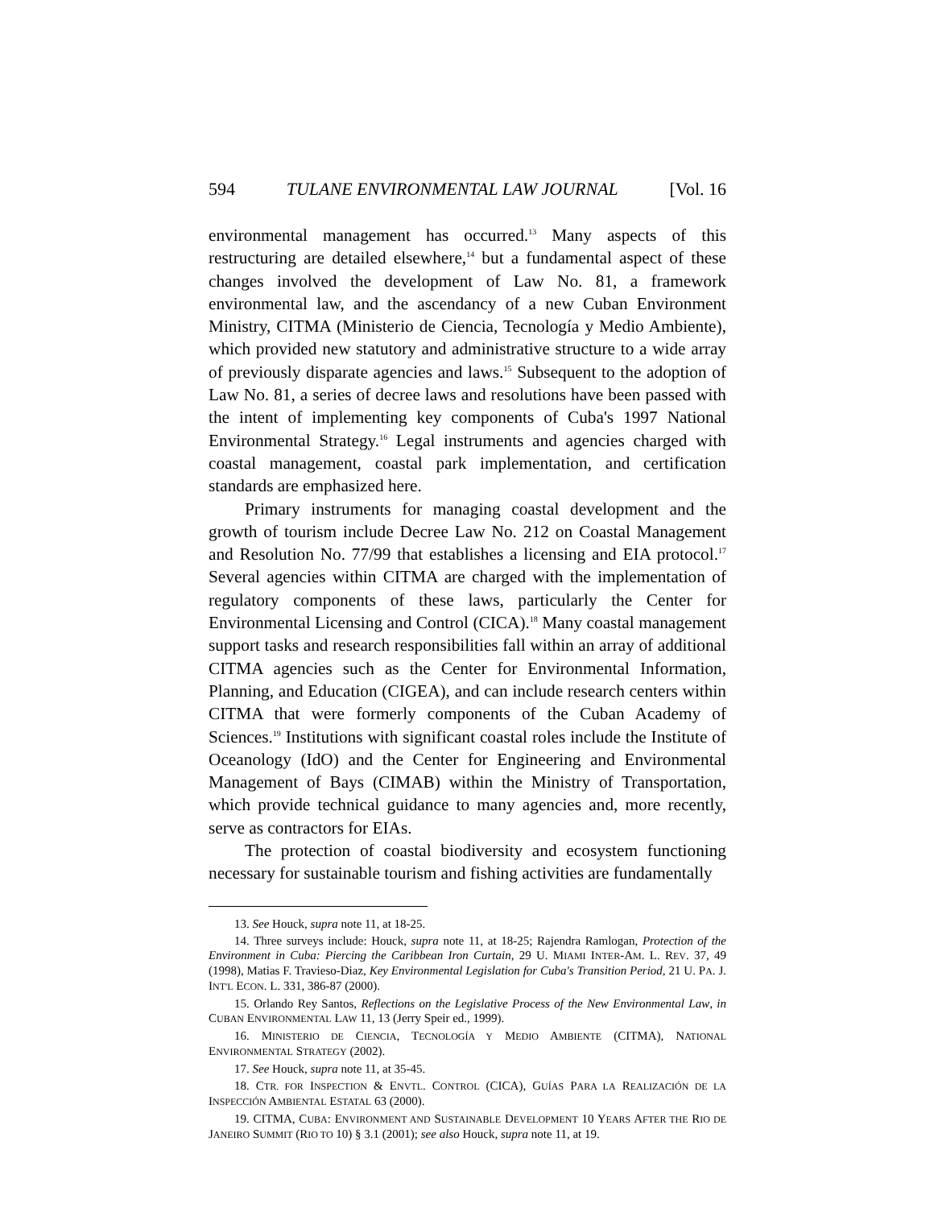594 TULANE ENVIRONMENTAL LAW JOURNAL [Vol. 16
environmental management has occurred.<sup>13</sup> Many aspects of this restructuring are detailed elsewhere,<sup>14</sup> but a fundamental aspect of these changes involved the development of Law No. 81, a framework environmental law, and the ascendancy of a new Cuban Environment Ministry, CITMA (Ministerio de Ciencia, Tecnología y Medio Ambiente), which provided new statutory and administrative structure to a wide array of previously disparate agencies and laws.<sup>15</sup> Subsequent to the adoption of Law No. 81, a series of decree laws and resolutions have been passed with the intent of implementing key components of Cuba's 1997 National Environmental Strategy.<sup>16</sup> Legal instruments and agencies charged with coastal management, coastal park implementation, and certification standards are emphasized here.
Primary instruments for managing coastal development and the growth of tourism include Decree Law No. 212 on Coastal Management and Resolution No. 77/99 that establishes a licensing and EIA protocol.<sup>17</sup> Several agencies within CITMA are charged with the implementation of regulatory components of these laws, particularly the Center for Environmental Licensing and Control (CICA).<sup>18</sup> Many coastal management support tasks and research responsibilities fall within an array of additional CITMA agencies such as the Center for Environmental Information, Planning, and Education (CIGEA), and can include research centers within CITMA that were formerly components of the Cuban Academy of Sciences.<sup>19</sup> Institutions with significant coastal roles include the Institute of Oceanology (IdO) and the Center for Engineering and Environmental Management of Bays (CIMAB) within the Ministry of Transportation, which provide technical guidance to many agencies and, more recently, serve as contractors for EIAs.
The protection of coastal biodiversity and ecosystem functioning necessary for sustainable tourism and fishing activities are fundamentally
13. See Houck, supra note 11, at 18-25.
14. Three surveys include: Houck, supra note 11, at 18-25; Rajendra Ramlogan, Protection of the Environment in Cuba: Piercing the Caribbean Iron Curtain, 29 U. MIAMI INTER-AM. L. REV. 37, 49 (1998), Matias F. Travieso-Diaz, Key Environmental Legislation for Cuba's Transition Period, 21 U. PA. J. INT'L ECON. L. 331, 386-87 (2000).
15. Orlando Rey Santos, Reflections on the Legislative Process of the New Environmental Law, in CUBAN ENVIRONMENTAL LAW 11, 13 (Jerry Speir ed., 1999).
16. MINISTERIO DE CIENCIA, TECNOLOGÍA Y MEDIO AMBIENTE (CITMA), NATIONAL ENVIRONMENTAL STRATEGY (2002).
17. See Houck, supra note 11, at 35-45.
18. CTR. FOR INSPECTION & ENVTL. CONTROL (CICA), GUÍAS PARA LA REALIZACIÓN DE LA INSPECCIÓN AMBIENTAL ESTATAL 63 (2000).
19. CITMA, CUBA: ENVIRONMENT AND SUSTAINABLE DEVELOPMENT 10 YEARS AFTER THE RIO DE JANEIRO SUMMIT (RIO TO 10) § 3.1 (2001); see also Houck, supra note 11, at 19.